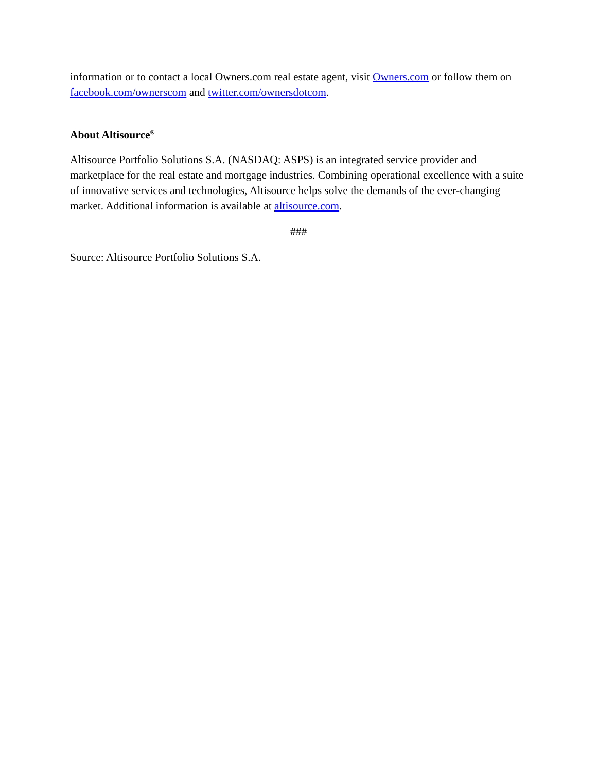information or to contact a local Owners.com real estate agent, visit Owners.com or follow them on facebook.com/ownerscom and twitter.com/ownersdotcom.
About Altisource<sup>®</sup>
Altisource Portfolio Solutions S.A. (NASDAQ: ASPS) is an integrated service provider and marketplace for the real estate and mortgage industries. Combining operational excellence with a suite of innovative services and technologies, Altisource helps solve the demands of the ever-changing market. Additional information is available at altisource.com.
###
Source: Altisource Portfolio Solutions S.A.